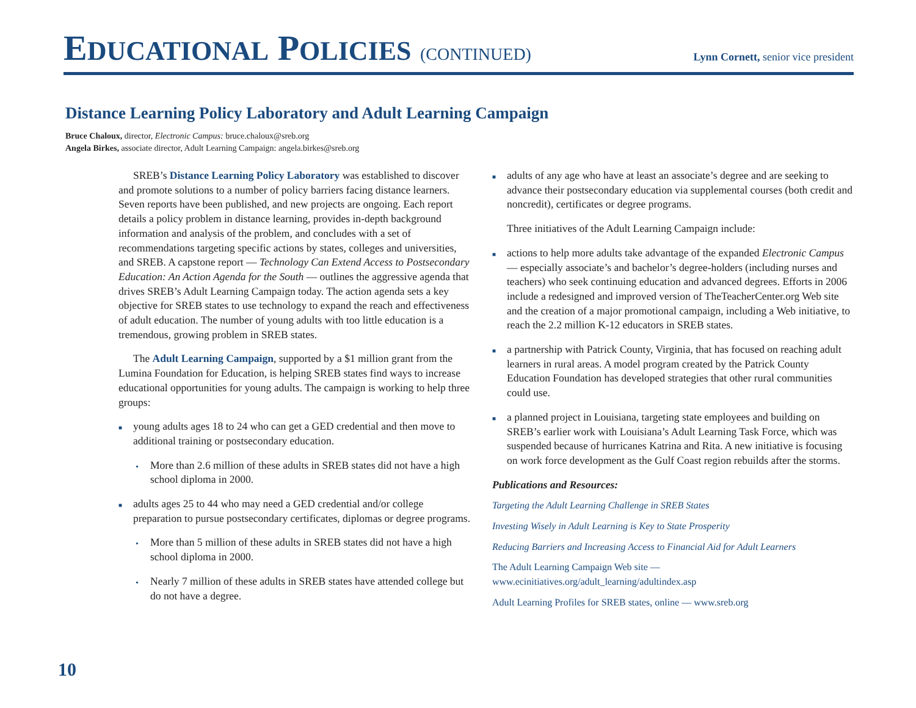EDUCATIONAL POLICIES (CONTINUED)
Lynn Cornett, senior vice president
Distance Learning Policy Laboratory and Adult Learning Campaign
Bruce Chaloux, director, Electronic Campus: bruce.chaloux@sreb.org
Angela Birkes, associate director, Adult Learning Campaign: angela.birkes@sreb.org
SREB’s Distance Learning Policy Laboratory was established to discover and promote solutions to a number of policy barriers facing distance learners. Seven reports have been published, and new projects are ongoing. Each report details a policy problem in distance learning, provides in-depth background information and analysis of the problem, and concludes with a set of recommendations targeting specific actions by states, colleges and universities, and SREB. A capstone report — Technology Can Extend Access to Postsecondary Education: An Action Agenda for the South — outlines the aggressive agenda that drives SREB’s Adult Learning Campaign today. The action agenda sets a key objective for SREB states to use technology to expand the reach and effectiveness of adult education. The number of young adults with too little education is a tremendous, growing problem in SREB states.
The Adult Learning Campaign, supported by a $1 million grant from the Lumina Foundation for Education, is helping SREB states find ways to increase educational opportunities for young adults. The campaign is working to help three groups:
■
young adults ages 18 to 24 who can get a GED credential and then move to additional training or postsecondary education.
•
More than 2.6 million of these adults in SREB states did not have a high school diploma in 2000.
■
adults ages 25 to 44 who may need a GED credential and/or college preparation to pursue postsecondary certificates, diplomas or degree programs.
•
More than 5 million of these adults in SREB states did not have a high school diploma in 2000.
•
Nearly 7 million of these adults in SREB states have attended college but do not have a degree.
■
adults of any age who have at least an associate’s degree and are seeking to advance their postsecondary education via supplemental courses (both credit and noncredit), certificates or degree programs.
Three initiatives of the Adult Learning Campaign include:
■
actions to help more adults take advantage of the expanded Electronic Campus — especially associate’s and bachelor’s degree-holders (including nurses and teachers) who seek continuing education and advanced degrees. Efforts in 2006 include a redesigned and improved version of TheTeacherCenter.org Web site and the creation of a major promotional campaign, including a Web initiative, to reach the 2.2 million K-12 educators in SREB states.
■
a partnership with Patrick County, Virginia, that has focused on reaching adult learners in rural areas. A model program created by the Patrick County Education Foundation has developed strategies that other rural communities could use.
■
a planned project in Louisiana, targeting state employees and building on SREB’s earlier work with Louisiana’s Adult Learning Task Force, which was suspended because of hurricanes Katrina and Rita. A new initiative is focusing on work force development as the Gulf Coast region rebuilds after the storms.
Publications and Resources:
Targeting the Adult Learning Challenge in SREB States
Investing Wisely in Adult Learning is Key to State Prosperity
Reducing Barriers and Increasing Access to Financial Aid for Adult Learners
The Adult Learning Campaign Web site —
www.ecinitiatives.org/adult_learning/adultindex.asp
Adult Learning Profiles for SREB states, online — www.sreb.org
10